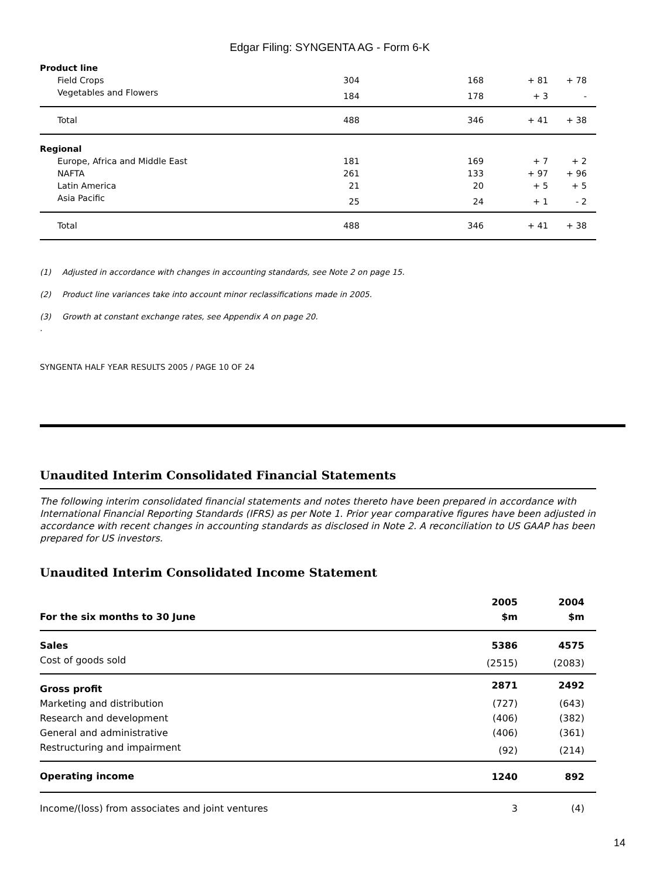Edgar Filing: SYNGENTA AG - Form 6-K
| Product line | | | | | |
| Field Crops | 304 | 168 | + 81 | + 78 | |
| Vegetables and Flowers | 184 | 178 | + 3 | - | |
| Total | 488 | 346 | + 41 | + 38 | |
| Regional | | | | | |
| Europe, Africa and Middle East | 181 | 169 | + 7 | + 2 | |
| NAFTA | 261 | 133 | + 97 | + 96 | |
| Latin America | 21 | 20 | + 5 | + 5 | |
| Asia Pacific | 25 | 24 | + 1 | - 2 | |
| Total | 488 | 346 | + 41 | + 38 | |
(1) Adjusted in accordance with changes in accounting standards, see Note 2 on page 15.
(2) Product line variances take into account minor reclassifications made in 2005.
(3) Growth at constant exchange rates, see Appendix A on page 20.
.
SYNGENTA HALF YEAR RESULTS 2005 / PAGE 10 OF 24
Unaudited Interim Consolidated Financial Statements
The following interim consolidated financial statements and notes thereto have been prepared in accordance with International Financial Reporting Standards (IFRS) as per Note 1. Prior year comparative figures have been adjusted in accordance with recent changes in accounting standards as disclosed in Note 2. A reconciliation to US GAAP has been prepared for US investors.
Unaudited Interim Consolidated Income Statement
| | 2005 | 2004 | |
| For the six months to 30 June | $m | $m | |
| Sales | 5386 | 4575 | |
| Cost of goods sold | (2515) | (2083) | |
| Gross profit | 2871 | 2492 | |
| Marketing and distribution | (727) | (643) | |
| Research and development | (406) | (382) | |
| General and administrative | (406) | (361) | |
| Restructuring and impairment | (92) | (214) | |
| Operating income | 1240 | 892 | |
| Income/(loss) from associates and joint ventures | 3 | (4) | |
14